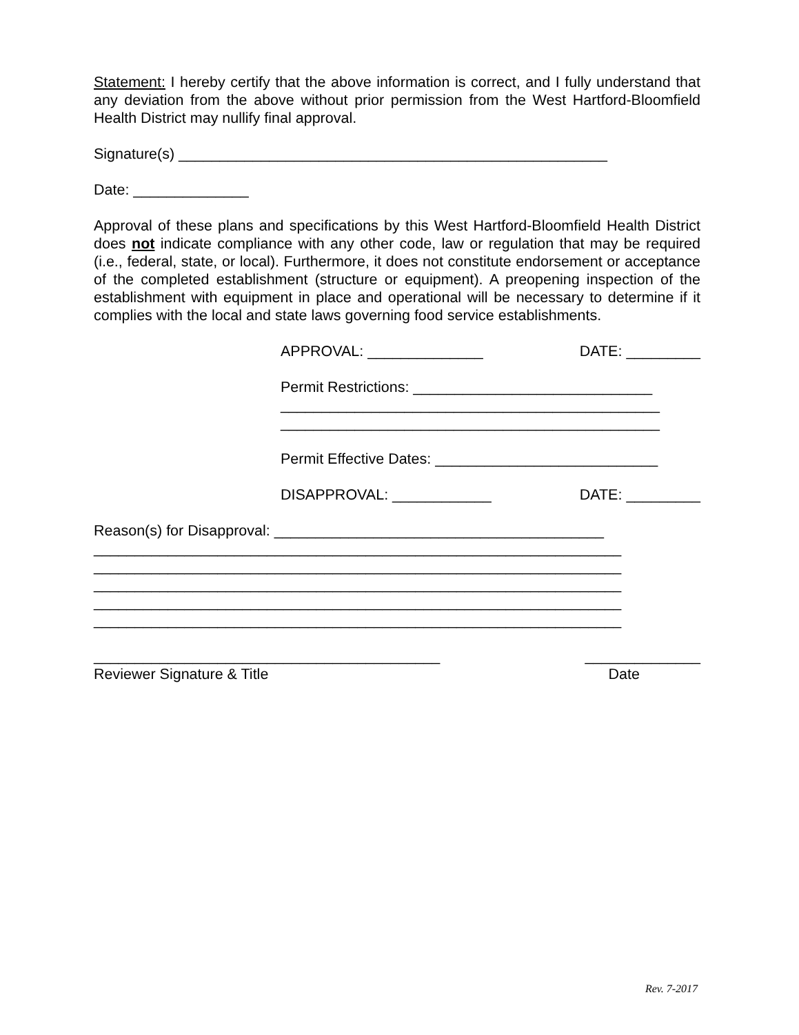Statement: I hereby certify that the above information is correct, and I fully understand that any deviation from the above without prior permission from the West Hartford-Bloomfield Health District may nullify final approval.
Signature(s) ____________________________________________________
Date: ______________
Approval of these plans and specifications by this West Hartford-Bloomfield Health District does not indicate compliance with any other code, law or regulation that may be required (i.e., federal, state, or local). Furthermore, it does not constitute endorsement or acceptance of the completed establishment (structure or equipment). A preopening inspection of the establishment with equipment in place and operational will be necessary to determine if it complies with the local and state laws governing food service establishments.
APPROVAL: ______________ DATE: _________
Permit Restrictions: _____________________________
______________________________________________
______________________________________________
Permit Effective Dates: ___________________________
DISAPPROVAL: ____________ DATE: _________
Reason(s) for Disapproval: ________________________________________
________________________________________________________________
________________________________________________________________
________________________________________________________________
________________________________________________________________
________________________________________________________________
__________________________________________ ______________
Reviewer Signature & Title Date
Rev. 7-2017